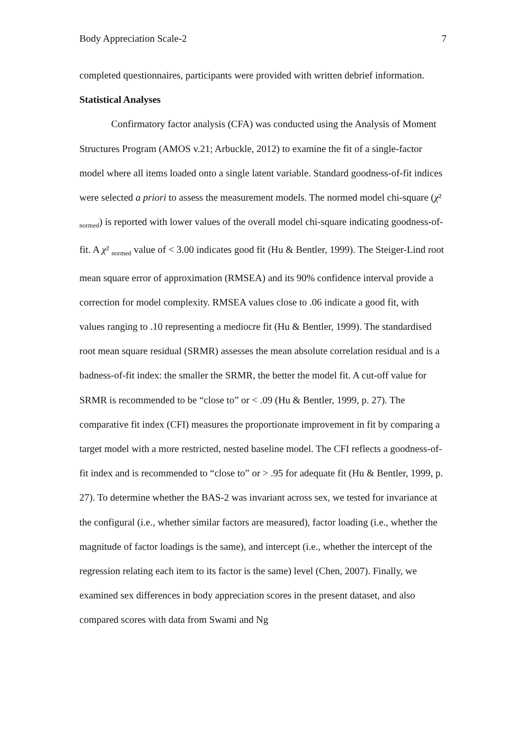Body Appreciation Scale-2 7
completed questionnaires, participants were provided with written debrief information.
Statistical Analyses
Confirmatory factor analysis (CFA) was conducted using the Analysis of Moment Structures Program (AMOS v.21; Arbuckle, 2012) to examine the fit of a single-factor model where all items loaded onto a single latent variable. Standard goodness-of-fit indices were selected a priori to assess the measurement models. The normed model chi-square (χ² <sub>normed</sub>) is reported with lower values of the overall model chi-square indicating goodness-of-fit. A χ² <sub>normed</sub> value of < 3.00 indicates good fit (Hu & Bentler, 1999). The Steiger-Lind root mean square error of approximation (RMSEA) and its 90% confidence interval provide a correction for model complexity. RMSEA values close to .06 indicate a good fit, with values ranging to .10 representing a mediocre fit (Hu & Bentler, 1999). The standardised root mean square residual (SRMR) assesses the mean absolute correlation residual and is a badness-of-fit index: the smaller the SRMR, the better the model fit. A cut-off value for SRMR is recommended to be “close to” or < .09 (Hu & Bentler, 1999, p. 27). The comparative fit index (CFI) measures the proportionate improvement in fit by comparing a target model with a more restricted, nested baseline model. The CFI reflects a goodness-of-fit index and is recommended to “close to” or > .95 for adequate fit (Hu & Bentler, 1999, p. 27). To determine whether the BAS-2 was invariant across sex, we tested for invariance at the configural (i.e., whether similar factors are measured), factor loading (i.e., whether the magnitude of factor loadings is the same), and intercept (i.e., whether the intercept of the regression relating each item to its factor is the same) level (Chen, 2007). Finally, we examined sex differences in body appreciation scores in the present dataset, and also compared scores with data from Swami and Ng